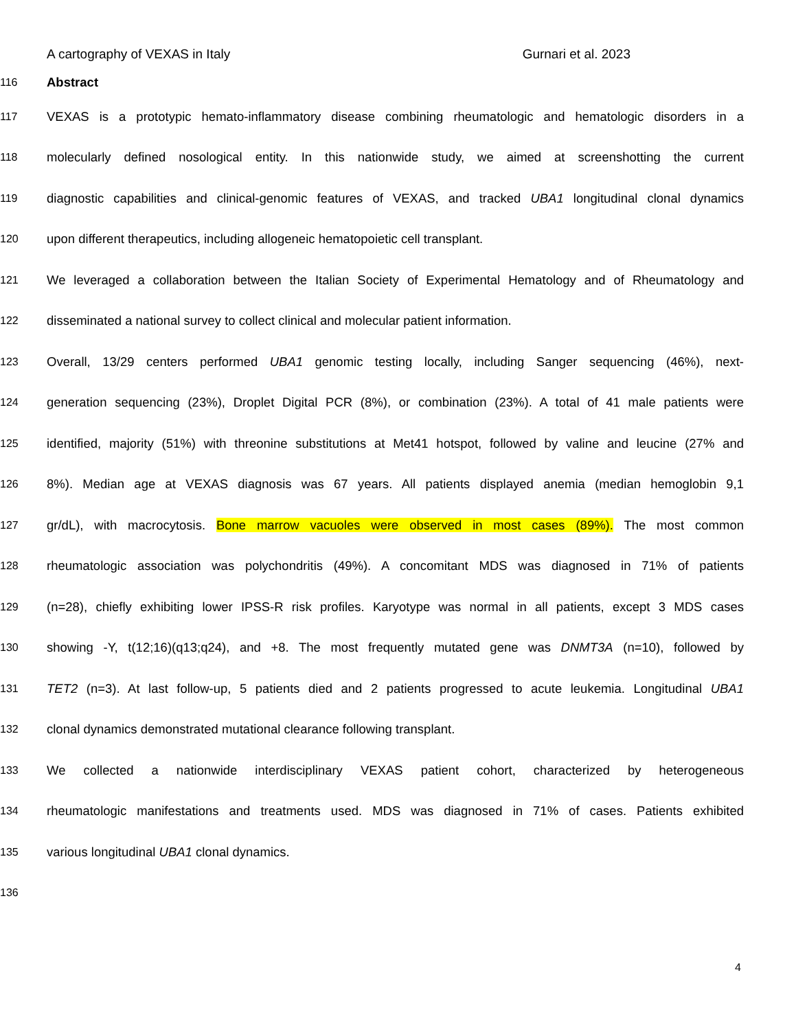A cartography of VEXAS in Italy Gurnari et al. 2023
116 Abstract
117 VEXAS is a prototypic hemato-inflammatory disease combining rheumatologic and hematologic disorders in a
118 molecularly defined nosological entity. In this nationwide study, we aimed at screenshotting the current
119 diagnostic capabilities and clinical-genomic features of VEXAS, and tracked UBA1 longitudinal clonal dynamics
120 upon different therapeutics, including allogeneic hematopoietic cell transplant.
121 We leveraged a collaboration between the Italian Society of Experimental Hematology and of Rheumatology and
122 disseminated a national survey to collect clinical and molecular patient information.
123 Overall, 13/29 centers performed UBA1 genomic testing locally, including Sanger sequencing (46%), next-
124 generation sequencing (23%), Droplet Digital PCR (8%), or combination (23%). A total of 41 male patients were
125 identified, majority (51%) with threonine substitutions at Met41 hotspot, followed by valine and leucine (27% and
126 8%). Median age at VEXAS diagnosis was 67 years. All patients displayed anemia (median hemoglobin 9,1
127 gr/dL), with macrocytosis. Bone marrow vacuoles were observed in most cases (89%). The most common
128 rheumatologic association was polychondritis (49%). A concomitant MDS was diagnosed in 71% of patients
129 (n=28), chiefly exhibiting lower IPSS-R risk profiles. Karyotype was normal in all patients, except 3 MDS cases
130 showing -Y, t(12;16)(q13;q24), and +8. The most frequently mutated gene was DNMT3A (n=10), followed by
131 TET2 (n=3). At last follow-up, 5 patients died and 2 patients progressed to acute leukemia. Longitudinal UBA1
132 clonal dynamics demonstrated mutational clearance following transplant.
133 We collected a nationwide interdisciplinary VEXAS patient cohort, characterized by heterogeneous
134 rheumatologic manifestations and treatments used. MDS was diagnosed in 71% of cases. Patients exhibited
135 various longitudinal UBA1 clonal dynamics.
136
4